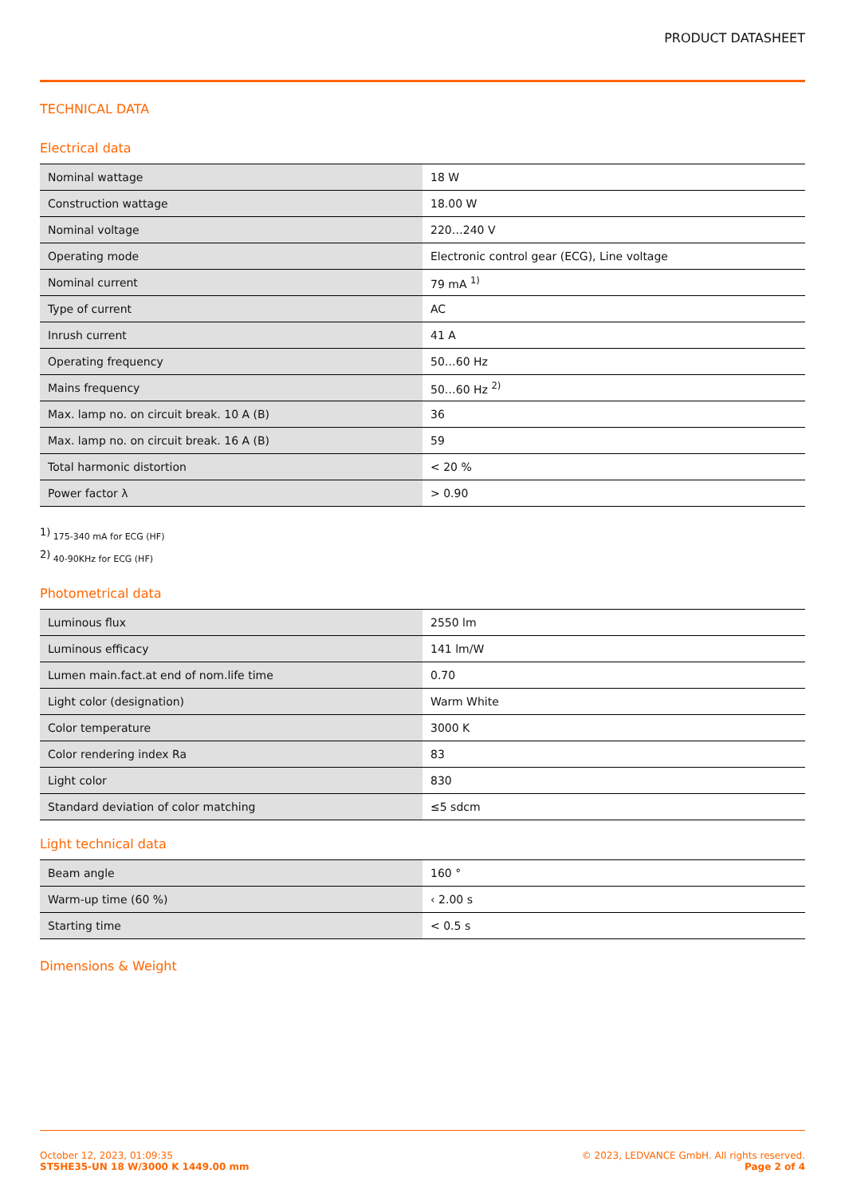PRODUCT DATASHEET
TECHNICAL DATA
Electrical data
| Nominal wattage | 18 W |
| Construction wattage | 18.00 W |
| Nominal voltage | 220…240 V |
| Operating mode | Electronic control gear (ECG), Line voltage |
| Nominal current | 79 mA <sup>1)</sup> |
| Type of current | AC |
| Inrush current | 41 A |
| Operating frequency | 50…60 Hz |
| Mains frequency | 50…60 Hz <sup>2)</sup> |
| Max. lamp no. on circuit break. 10 A (B) | 36 |
| Max. lamp no. on circuit break. 16 A (B) | 59 |
| Total harmonic distortion | < 20 % |
| Power factor λ | > 0.90 |
<sup>1)</sup> 175-340 mA for ECG (HF)
<sup>2)</sup> 40-90KHz for ECG (HF)
Photometrical data
| Luminous flux | 2550 lm |
| Luminous efficacy | 141 lm/W |
| Lumen main.fact.at end of nom.life time | 0.70 |
| Light color (designation) | Warm White |
| Color temperature | 3000 K |
| Color rendering index Ra | 83 |
| Light color | 830 |
| Standard deviation of color matching | ≤5 sdcm |
Light technical data
| Beam angle | 160 ° |
| Warm-up time (60 %) | ‹ 2.00 s |
| Starting time | < 0.5 s |
Dimensions & Weight
October 12, 2023, 01:09:35
ST5HE35-UN 18 W/3000 K 1449.00 mm
© 2023, LEDVANCE GmbH. All rights reserved.
Page 2 of 4